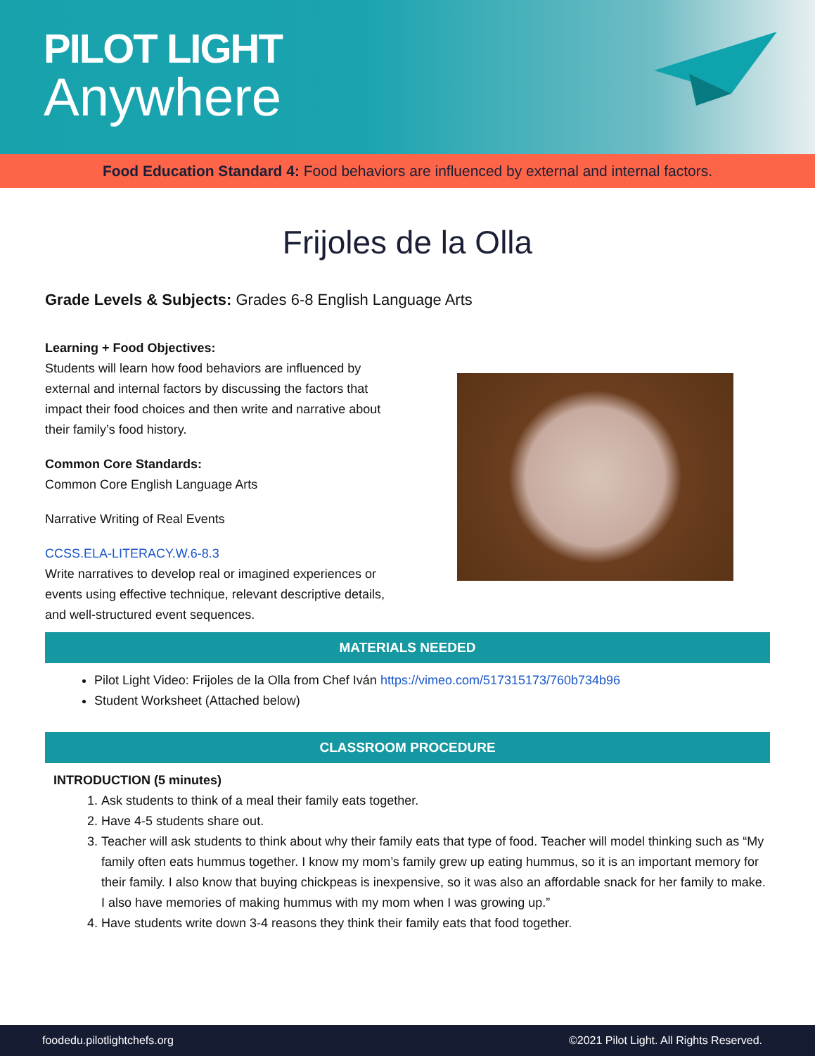PILOT LIGHT
Anywhere
Food Education Standard 4: Food behaviors are influenced by external and internal factors.
Frijoles de la Olla
Grade Levels & Subjects: Grades 6-8 English Language Arts
Learning + Food Objectives:
Students will learn how food behaviors are influenced by external and internal factors by discussing the factors that impact their food choices and then write and narrative about their family’s food history.
Common Core Standards:
Common Core English Language Arts
Narrative Writing of Real Events
CCSS.ELA-LITERACY.W.6-8.3
Write narratives to develop real or imagined experiences or events using effective technique, relevant descriptive details, and well-structured event sequences.
MATERIALS NEEDED
Pilot Light Video: Frijoles de la Olla from Chef Iván https://vimeo.com/517315173/760b734b96
Student Worksheet (Attached below)
CLASSROOM PROCEDURE
INTRODUCTION (5 minutes)
1. Ask students to think of a meal their family eats together.
2. Have 4-5 students share out.
3. Teacher will ask students to think about why their family eats that type of food. Teacher will model thinking such as “My family often eats hummus together. I know my mom’s family grew up eating hummus, so it is an important memory for their family. I also know that buying chickpeas is inexpensive, so it was also an affordable snack for her family to make. I also have memories of making hummus with my mom when I was growing up.”
4. Have students write down 3-4 reasons they think their family eats that food together.
foodedu.pilotlightchefs.org ©2021 Pilot Light. All Rights Reserved.